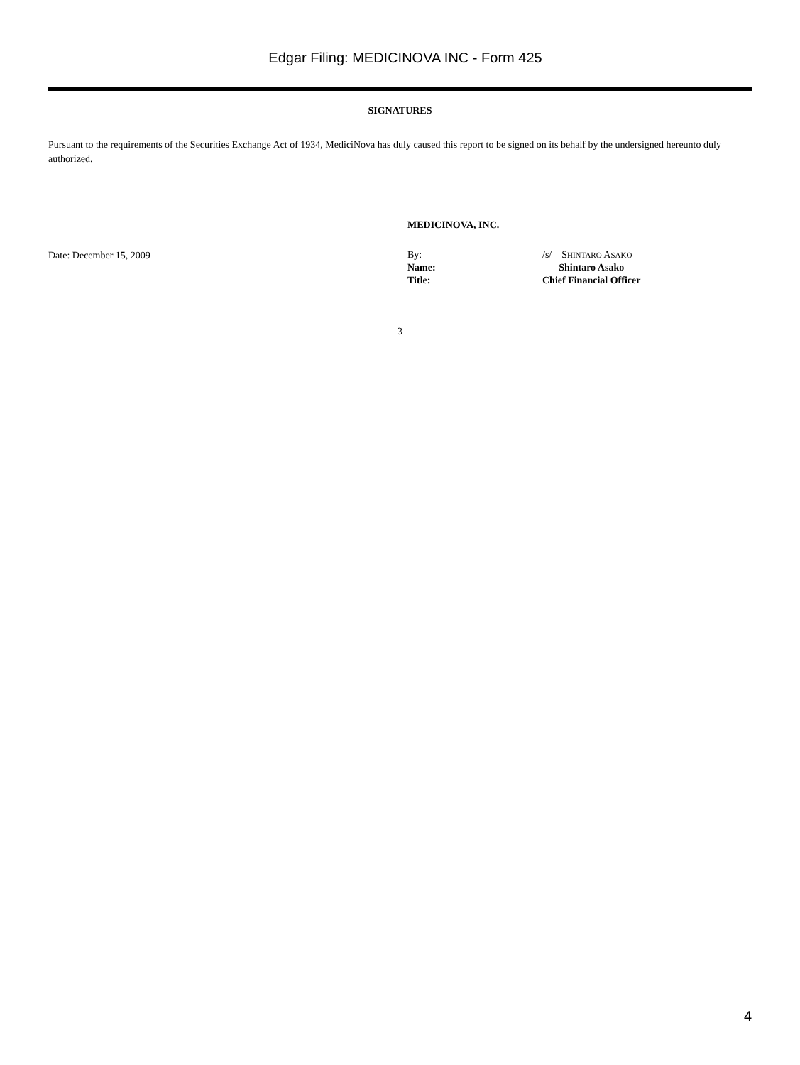Edgar Filing: MEDICINOVA INC - Form 425
SIGNATURES
Pursuant to the requirements of the Securities Exchange Act of 1934, MediciNova has duly caused this report to be signed on its behalf by the undersigned hereunto duly authorized.
Date: December 15, 2009
MEDICINOVA, INC.
| By: | /s/ S HINTARO A SAKO |
| Name: | Shintaro Asako |
| Title: | Chief Financial Officer |
3
4